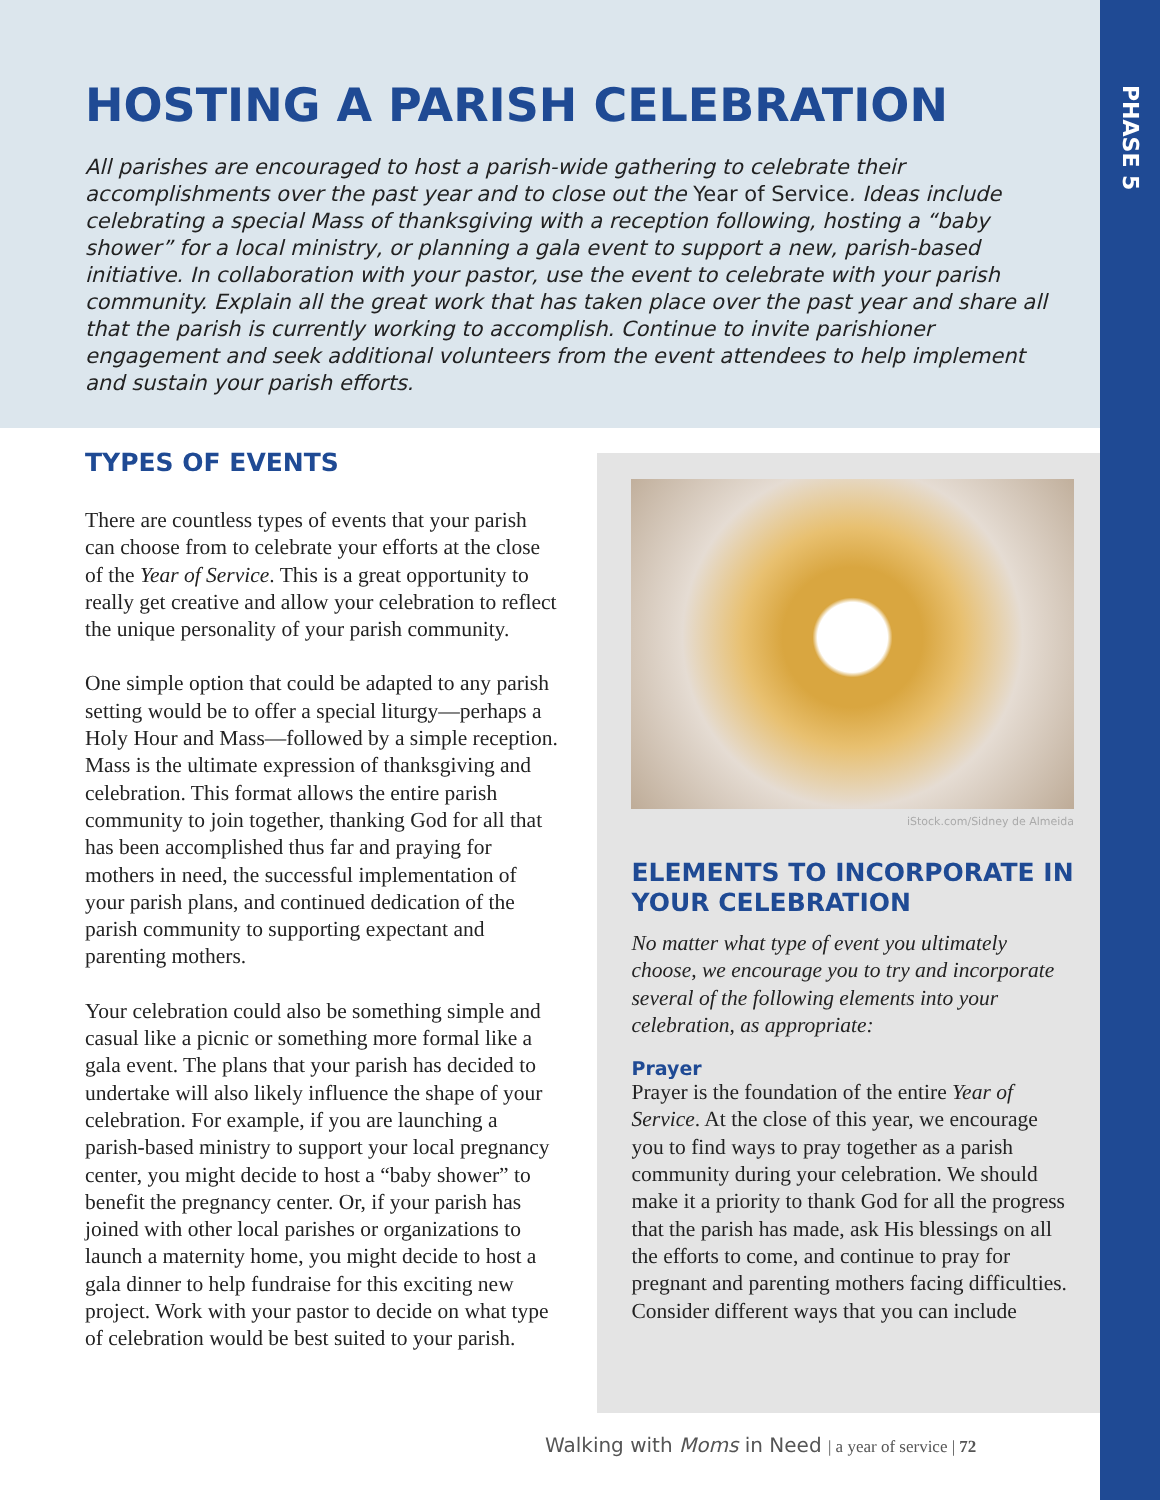PHASE 5
HOSTING A PARISH CELEBRATION
All parishes are encouraged to host a parish-wide gathering to celebrate their accomplishments over the past year and to close out the Year of Service. Ideas include celebrating a special Mass of thanksgiving with a reception following, hosting a “baby shower” for a local ministry, or planning a gala event to support a new, parish-based initiative. In collaboration with your pastor, use the event to celebrate with your parish community. Explain all the great work that has taken place over the past year and share all that the parish is currently working to accomplish. Continue to invite parishioner engagement and seek additional volunteers from the event attendees to help implement and sustain your parish efforts.
TYPES OF EVENTS
There are countless types of events that your parish can choose from to celebrate your efforts at the close of the Year of Service. This is a great opportunity to really get creative and allow your celebration to reflect the unique personality of your parish community.
One simple option that could be adapted to any parish setting would be to offer a special liturgy—perhaps a Holy Hour and Mass—followed by a simple reception. Mass is the ultimate expression of thanksgiving and celebration. This format allows the entire parish community to join together, thanking God for all that has been accomplished thus far and praying for mothers in need, the successful implementation of your parish plans, and continued dedication of the parish community to supporting expectant and parenting mothers.
Your celebration could also be something simple and casual like a picnic or something more formal like a gala event. The plans that your parish has decided to undertake will also likely influence the shape of your celebration. For example, if you are launching a parish-based ministry to support your local pregnancy center, you might decide to host a “baby shower” to benefit the pregnancy center. Or, if your parish has joined with other local parishes or organizations to launch a maternity home, you might decide to host a gala dinner to help fundraise for this exciting new project. Work with your pastor to decide on what type of celebration would be best suited to your parish.
iStock.com/Sidney de Almeida
ELEMENTS TO INCORPORATE IN YOUR CELEBRATION
No matter what type of event you ultimately choose, we encourage you to try and incorporate several of the following elements into your celebration, as appropriate:
Prayer
Prayer is the foundation of the entire Year of Service. At the close of this year, we encourage you to find ways to pray together as a parish community during your celebration. We should make it a priority to thank God for all the progress that the parish has made, ask His blessings on all the efforts to come, and continue to pray for pregnant and parenting mothers facing difficulties. Consider different ways that you can include
Walking with Moms in Need | a year of service | 72